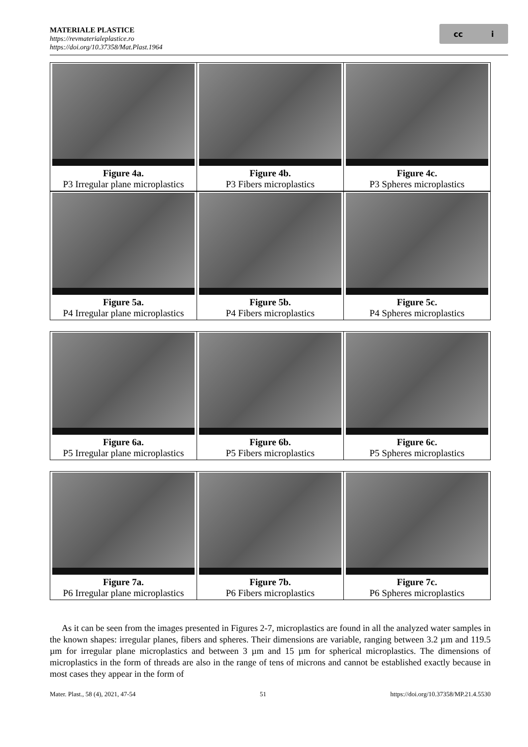MATERIALE PLASTICE
https://revmaterialeplastice.ro
https://doi.org/10.37358/Mat.Plast.1964
cc i
| Figure 4a. P3 Irregular plane microplastics | Figure 4b. P3 Fibers microplastics | Figure 4c. P3 Spheres microplastics |
| Figure 5a. P4 Irregular plane microplastics | Figure 5b. P4 Fibers microplastics | Figure 5c. P4 Spheres microplastics |
| Figure 6a. P5 Irregular plane microplastics | Figure 6b. P5 Fibers microplastics | Figure 6c. P5 Spheres microplastics |
| Figure 7a. P6 Irregular plane microplastics | Figure 7b. P6 Fibers microplastics | Figure 7c. P6 Spheres microplastics |
As it can be seen from the images presented in Figures 2-7, microplastics are found in all the analyzed water samples in the known shapes: irregular planes, fibers and spheres. Their dimensions are variable, ranging between 3.2 µm and 119.5 µm for irregular plane microplastics and between 3 µm and 15 µm for spherical microplastics. The dimensions of microplastics in the form of threads are also in the range of tens of microns and cannot be established exactly because in most cases they appear in the form of
Mater. Plast., 58 (4), 2021, 47-54 51 https://doi.org/10.37358/MP.21.4.5530